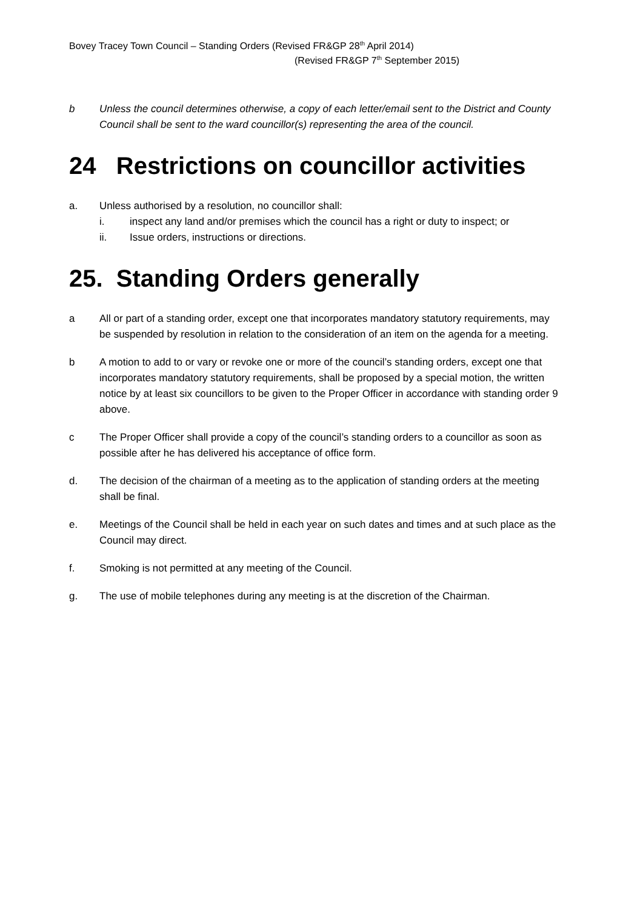Bovey Tracey Town Council – Standing Orders (Revised FR&GP 28<sup>th</sup> April 2014)
(Revised FR&GP 7<sup>th</sup> September 2015)
b Unless the council determines otherwise, a copy of each letter/email sent to the District and County Council shall be sent to the ward councillor(s) representing the area of the council.
24 Restrictions on councillor activities
a. Unless authorised by a resolution, no councillor shall:
i. inspect any land and/or premises which the council has a right or duty to inspect; or
ii. Issue orders, instructions or directions.
25. Standing Orders generally
a All or part of a standing order, except one that incorporates mandatory statutory requirements, may be suspended by resolution in relation to the consideration of an item on the agenda for a meeting.
b A motion to add to or vary or revoke one or more of the council’s standing orders, except one that incorporates mandatory statutory requirements, shall be proposed by a special motion, the written notice by at least six councillors to be given to the Proper Officer in accordance with standing order 9 above.
c The Proper Officer shall provide a copy of the council’s standing orders to a councillor as soon as possible after he has delivered his acceptance of office form.
d. The decision of the chairman of a meeting as to the application of standing orders at the meeting shall be final.
e. Meetings of the Council shall be held in each year on such dates and times and at such place as the Council may direct.
f. Smoking is not permitted at any meeting of the Council.
g. The use of mobile telephones during any meeting is at the discretion of the Chairman.